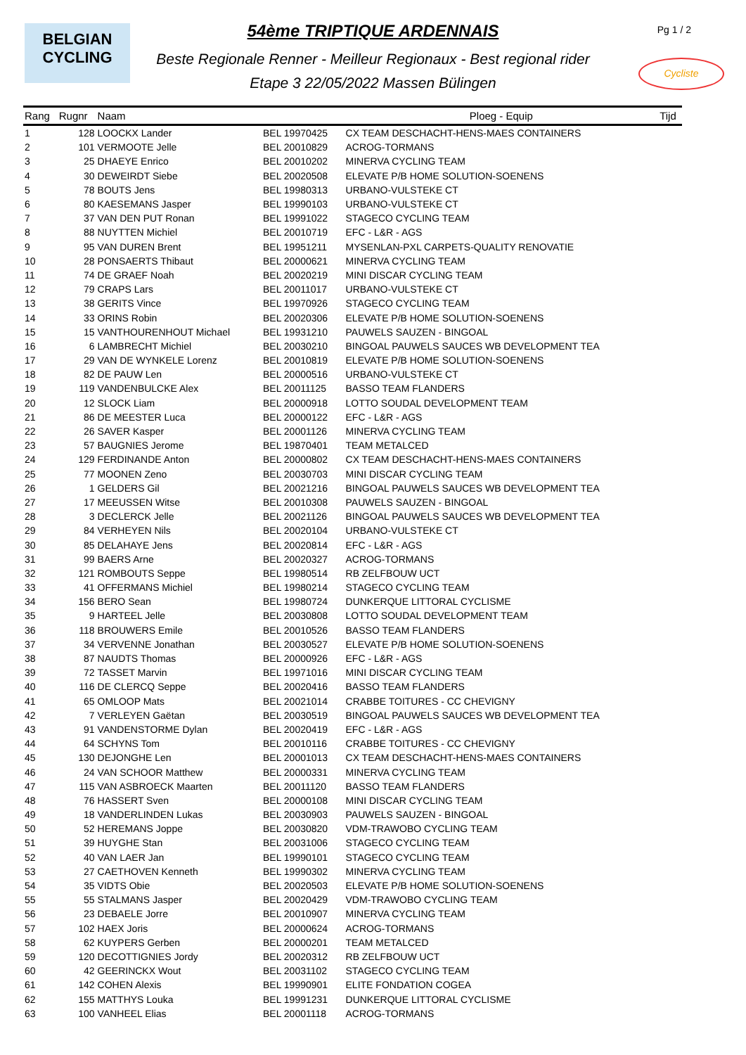BELGIAN
CYCLING
Pg 1 / 2
54ème TRIPTIQUE ARDENNAIS
Beste Regionale Renner - Meilleur Regionaux - Best regional rider
Etape 3 22/05/2022 Massen Bülingen
Cycliste
| Rang | Rugnr | Naam | | Ploeg - Equip | Tijd |
| --- | --- | --- | --- | --- | --- |
| 1 | 128 | LOOCKX Lander | BEL 19970425 | CX TEAM DESCHACHT-HENS-MAES CONTAINERS | |
| 2 | 101 | VERMOOTE Jelle | BEL 20010829 | ACROG-TORMANS | |
| 3 | 25 | DHAEYE Enrico | BEL 20010202 | MINERVA CYCLING TEAM | |
| 4 | 30 | DEWEIRDT Siebe | BEL 20020508 | ELEVATE P/B HOME SOLUTION-SOENENS | |
| 5 | 78 | BOUTS Jens | BEL 19980313 | URBANO-VULSTEKE CT | |
| 6 | 80 | KAESEMANS Jasper | BEL 19990103 | URBANO-VULSTEKE CT | |
| 7 | 37 | VAN DEN PUT Ronan | BEL 19991022 | STAGECO CYCLING TEAM | |
| 8 | 88 | NUYTTEN Michiel | BEL 20010719 | EFC - L&R - AGS | |
| 9 | 95 | VAN DUREN Brent | BEL 19951211 | MYSENLAN-PXL CARPETS-QUALITY RENOVATIE | |
| 10 | 28 | PONSAERTS Thibaut | BEL 20000621 | MINERVA CYCLING TEAM | |
| 11 | 74 | DE GRAEF Noah | BEL 20020219 | MINI DISCAR CYCLING TEAM | |
| 12 | 79 | CRAPS Lars | BEL 20011017 | URBANO-VULSTEKE CT | |
| 13 | 38 | GERITS Vince | BEL 19970926 | STAGECO CYCLING TEAM | |
| 14 | 33 | ORINS Robin | BEL 20020306 | ELEVATE P/B HOME SOLUTION-SOENENS | |
| 15 | 15 | VANTHOURENHOUT Michael | BEL 19931210 | PAUWELS SAUZEN - BINGOAL | |
| 16 | 6 | LAMBRECHT Michiel | BEL 20030210 | BINGOAL PAUWELS SAUCES WB DEVELOPMENT TEA | |
| 17 | 29 | VAN DE WYNKELE Lorenz | BEL 20010819 | ELEVATE P/B HOME SOLUTION-SOENENS | |
| 18 | 82 | DE PAUW Len | BEL 20000516 | URBANO-VULSTEKE CT | |
| 19 | 119 | VANDENBULCKE Alex | BEL 20011125 | BASSO TEAM FLANDERS | |
| 20 | 12 | SLOCK Liam | BEL 20000918 | LOTTO SOUDAL DEVELOPMENT TEAM | |
| 21 | 86 | DE MEESTER Luca | BEL 20000122 | EFC - L&R - AGS | |
| 22 | 26 | SAVER Kasper | BEL 20001126 | MINERVA CYCLING TEAM | |
| 23 | 57 | BAUGNIES Jerome | BEL 19870401 | TEAM METALCED | |
| 24 | 129 | FERDINANDE Anton | BEL 20000802 | CX TEAM DESCHACHT-HENS-MAES CONTAINERS | |
| 25 | 77 | MOONEN Zeno | BEL 20030703 | MINI DISCAR CYCLING TEAM | |
| 26 | 1 | GELDERS Gil | BEL 20021216 | BINGOAL PAUWELS SAUCES WB DEVELOPMENT TEA | |
| 27 | 17 | MEEUSSEN Witse | BEL 20010308 | PAUWELS SAUZEN - BINGOAL | |
| 28 | 3 | DECLERCK Jelle | BEL 20021126 | BINGOAL PAUWELS SAUCES WB DEVELOPMENT TEA | |
| 29 | 84 | VERHEYEN Nils | BEL 20020104 | URBANO-VULSTEKE CT | |
| 30 | 85 | DELAHAYE Jens | BEL 20020814 | EFC - L&R - AGS | |
| 31 | 99 | BAERS Arne | BEL 20020327 | ACROG-TORMANS | |
| 32 | 121 | ROMBOUTS Seppe | BEL 19980514 | RB ZELFBOUW UCT | |
| 33 | 41 | OFFERMANS Michiel | BEL 19980214 | STAGECO CYCLING TEAM | |
| 34 | 156 | BERO Sean | BEL 19980724 | DUNKERQUE LITTORAL CYCLISME | |
| 35 | 9 | HARTEEL Jelle | BEL 20030808 | LOTTO SOUDAL DEVELOPMENT TEAM | |
| 36 | 118 | BROUWERS Emile | BEL 20010526 | BASSO TEAM FLANDERS | |
| 37 | 34 | VERVENNE Jonathan | BEL 20030527 | ELEVATE P/B HOME SOLUTION-SOENENS | |
| 38 | 87 | NAUDTS Thomas | BEL 20000926 | EFC - L&R - AGS | |
| 39 | 72 | TASSET Marvin | BEL 19971016 | MINI DISCAR CYCLING TEAM | |
| 40 | 116 | DE CLERCQ Seppe | BEL 20020416 | BASSO TEAM FLANDERS | |
| 41 | 65 | OMLOOP Mats | BEL 20021014 | CRABBE TOITURES - CC CHEVIGNY | |
| 42 | 7 | VERLEYEN Gaëtan | BEL 20030519 | BINGOAL PAUWELS SAUCES WB DEVELOPMENT TEA | |
| 43 | 91 | VANDENSTORME Dylan | BEL 20020419 | EFC - L&R - AGS | |
| 44 | 64 | SCHYNS Tom | BEL 20010116 | CRABBE TOITURES - CC CHEVIGNY | |
| 45 | 130 | DEJONGHE Len | BEL 20001013 | CX TEAM DESCHACHT-HENS-MAES CONTAINERS | |
| 46 | 24 | VAN SCHOOR Matthew | BEL 20000331 | MINERVA CYCLING TEAM | |
| 47 | 115 | VAN ASBROECK Maarten | BEL 20011120 | BASSO TEAM FLANDERS | |
| 48 | 76 | HASSERT Sven | BEL 20000108 | MINI DISCAR CYCLING TEAM | |
| 49 | 18 | VANDERLINDEN Lukas | BEL 20030903 | PAUWELS SAUZEN - BINGOAL | |
| 50 | 52 | HEREMANS Joppe | BEL 20030820 | VDM-TRAWOBO CYCLING TEAM | |
| 51 | 39 | HUYGHE Stan | BEL 20031006 | STAGECO CYCLING TEAM | |
| 52 | 40 | VAN LAER Jan | BEL 19990101 | STAGECO CYCLING TEAM | |
| 53 | 27 | CAETHOVEN Kenneth | BEL 19990302 | MINERVA CYCLING TEAM | |
| 54 | 35 | VIDTS Obie | BEL 20020503 | ELEVATE P/B HOME SOLUTION-SOENENS | |
| 55 | 55 | STALMANS Jasper | BEL 20020429 | VDM-TRAWOBO CYCLING TEAM | |
| 56 | 23 | DEBAELE Jorre | BEL 20010907 | MINERVA CYCLING TEAM | |
| 57 | 102 | HAEX Joris | BEL 20000624 | ACROG-TORMANS | |
| 58 | 62 | KUYPERS Gerben | BEL 20000201 | TEAM METALCED | |
| 59 | 120 | DECOTTIGNIES Jordy | BEL 20020312 | RB ZELFBOUW UCT | |
| 60 | 42 | GEERINCKX Wout | BEL 20031102 | STAGECO CYCLING TEAM | |
| 61 | 142 | COHEN Alexis | BEL 19990901 | ELITE FONDATION COGEA | |
| 62 | 155 | MATTHYS Louka | BEL 19991231 | DUNKERQUE LITTORAL CYCLISME | |
| 63 | 100 | VANHEEL Elias | BEL 20001118 | ACROG-TORMANS | |